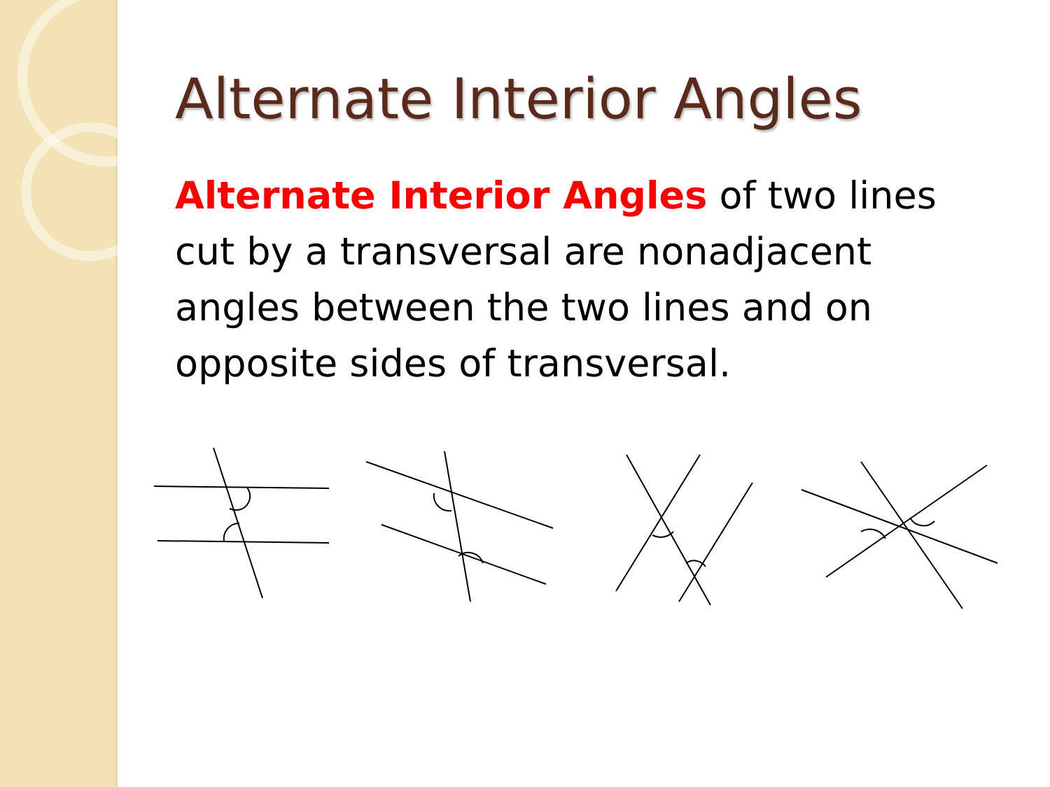Alternate Interior Angles
Alternate Interior Angles of two lines cut by a transversal are nonadjacent angles between the two lines and on opposite sides of transversal.